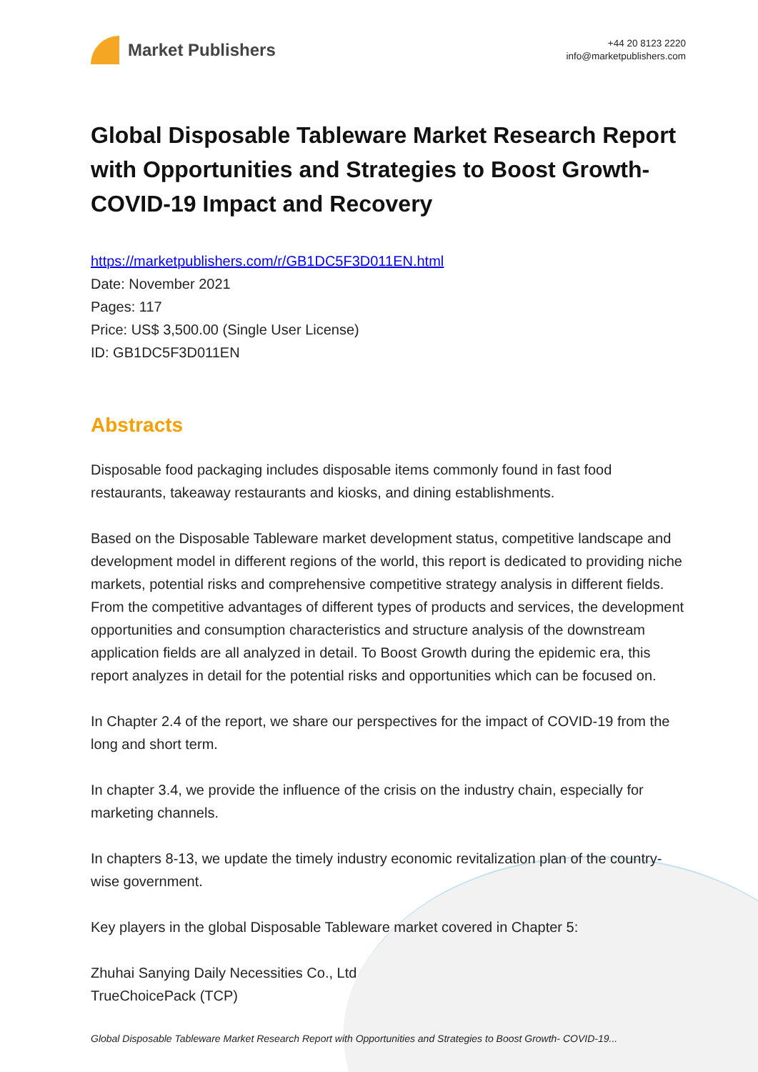Market Publishers
+44 20 8123 2220
info@marketpublishers.com
Global Disposable Tableware Market Research Report with Opportunities and Strategies to Boost Growth- COVID-19 Impact and Recovery
https://marketpublishers.com/r/GB1DC5F3D011EN.html
Date: November 2021
Pages: 117
Price: US$ 3,500.00 (Single User License)
ID: GB1DC5F3D011EN
Abstracts
Disposable food packaging includes disposable items commonly found in fast food restaurants, takeaway restaurants and kiosks, and dining establishments.
Based on the Disposable Tableware market development status, competitive landscape and development model in different regions of the world, this report is dedicated to providing niche markets, potential risks and comprehensive competitive strategy analysis in different fields. From the competitive advantages of different types of products and services, the development opportunities and consumption characteristics and structure analysis of the downstream application fields are all analyzed in detail. To Boost Growth during the epidemic era, this report analyzes in detail for the potential risks and opportunities which can be focused on.
In Chapter 2.4 of the report, we share our perspectives for the impact of COVID-19 from the long and short term.
In chapter 3.4, we provide the influence of the crisis on the industry chain, especially for marketing channels.
In chapters 8-13, we update the timely industry economic revitalization plan of the country-wise government.
Key players in the global Disposable Tableware market covered in Chapter 5:
Zhuhai Sanying Daily Necessities Co., Ltd
TrueChoicePack (TCP)
Global Disposable Tableware Market Research Report with Opportunities and Strategies to Boost Growth- COVID-19...